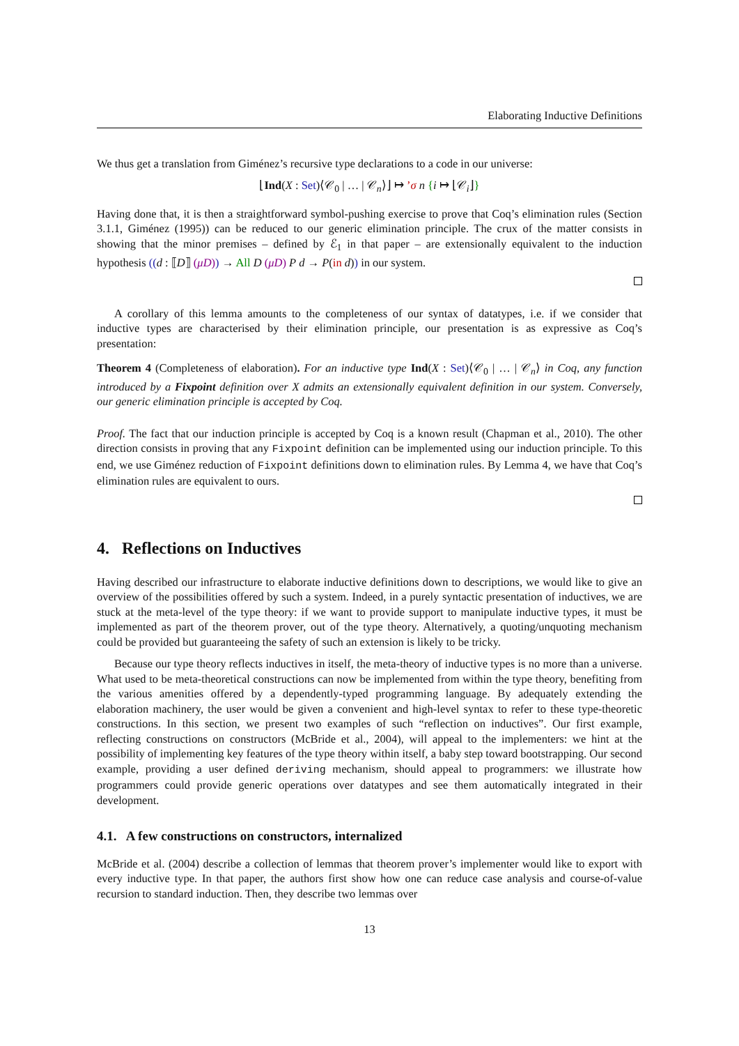Elaborating Inductive Definitions
We thus get a translation from Giménez’s recursive type declarations to a code in our universe:
⌊Ind(X : Set)⟨𝒞<sub>0</sub> | … | 𝒞<sub>n</sub>⟩⌋ ↦ ’σ n {i ↦ ⌊𝒞<sub>i</sub>⌋}
Having done that, it is then a straightforward symbol-pushing exercise to prove that Coq’s elimination rules (Section 3.1.1, Giménez (1995)) can be reduced to our generic elimination principle. The crux of the matter consists in showing that the minor premises – defined by ℰ<sub>1</sub> in that paper – are extensionally equivalent to the induction hypothesis ((d : ⟦D⟧ (μD)) → All D (μD) P d → P(in d)) in our system.
A corollary of this lemma amounts to the completeness of our syntax of datatypes, i.e. if we consider that inductive types are characterised by their elimination principle, our presentation is as expressive as Coq’s presentation:
Theorem 4 (Completeness of elaboration). For an inductive type Ind(X : Set)⟨𝒞<sub>0</sub> | … | 𝒞<sub>n</sub>⟩ in Coq, any function introduced by a Fixpoint definition over X admits an extensionally equivalent definition in our system. Conversely, our generic elimination principle is accepted by Coq.
Proof. The fact that our induction principle is accepted by Coq is a known result (Chapman et al., 2010). The other direction consists in proving that any Fixpoint definition can be implemented using our induction principle. To this end, we use Giménez reduction of Fixpoint definitions down to elimination rules. By Lemma 4, we have that Coq’s elimination rules are equivalent to ours.
4. Reflections on Inductives
Having described our infrastructure to elaborate inductive definitions down to descriptions, we would like to give an overview of the possibilities offered by such a system. Indeed, in a purely syntactic presentation of inductives, we are stuck at the meta-level of the type theory: if we want to provide support to manipulate inductive types, it must be implemented as part of the theorem prover, out of the type theory. Alternatively, a quoting/unquoting mechanism could be provided but guaranteeing the safety of such an extension is likely to be tricky.
Because our type theory reflects inductives in itself, the meta-theory of inductive types is no more than a universe. What used to be meta-theoretical constructions can now be implemented from within the type theory, benefiting from the various amenities offered by a dependently-typed programming language. By adequately extending the elaboration machinery, the user would be given a convenient and high-level syntax to refer to these type-theoretic constructions. In this section, we present two examples of such “reflection on inductives”. Our first example, reflecting constructions on constructors (McBride et al., 2004), will appeal to the implementers: we hint at the possibility of implementing key features of the type theory within itself, a baby step toward bootstrapping. Our second example, providing a user defined deriving mechanism, should appeal to programmers: we illustrate how programmers could provide generic operations over datatypes and see them automatically integrated in their development.
4.1. A few constructions on constructors, internalized
McBride et al. (2004) describe a collection of lemmas that theorem prover’s implementer would like to export with every inductive type. In that paper, the authors first show how one can reduce case analysis and course-of-value recursion to standard induction. Then, they describe two lemmas over
13